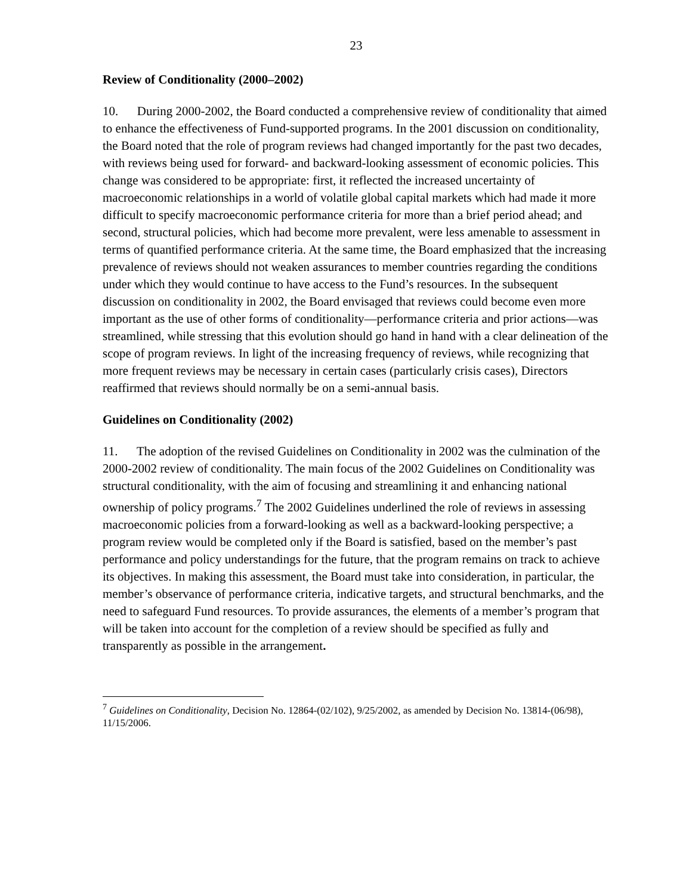23
Review of Conditionality (2000–2002)
10. During 2000-2002, the Board conducted a comprehensive review of conditionality that aimed to enhance the effectiveness of Fund-supported programs. In the 2001 discussion on conditionality, the Board noted that the role of program reviews had changed importantly for the past two decades, with reviews being used for forward- and backward-looking assessment of economic policies. This change was considered to be appropriate: first, it reflected the increased uncertainty of macroeconomic relationships in a world of volatile global capital markets which had made it more difficult to specify macroeconomic performance criteria for more than a brief period ahead; and second, structural policies, which had become more prevalent, were less amenable to assessment in terms of quantified performance criteria. At the same time, the Board emphasized that the increasing prevalence of reviews should not weaken assurances to member countries regarding the conditions under which they would continue to have access to the Fund’s resources. In the subsequent discussion on conditionality in 2002, the Board envisaged that reviews could become even more important as the use of other forms of conditionality—performance criteria and prior actions—was streamlined, while stressing that this evolution should go hand in hand with a clear delineation of the scope of program reviews. In light of the increasing frequency of reviews, while recognizing that more frequent reviews may be necessary in certain cases (particularly crisis cases), Directors reaffirmed that reviews should normally be on a semi-annual basis.
Guidelines on Conditionality (2002)
11. The adoption of the revised Guidelines on Conditionality in 2002 was the culmination of the 2000-2002 review of conditionality. The main focus of the 2002 Guidelines on Conditionality was structural conditionality, with the aim of focusing and streamlining it and enhancing national ownership of policy programs.<sup>7</sup> The 2002 Guidelines underlined the role of reviews in assessing macroeconomic policies from a forward-looking as well as a backward-looking perspective; a program review would be completed only if the Board is satisfied, based on the member’s past performance and policy understandings for the future, that the program remains on track to achieve its objectives. In making this assessment, the Board must take into consideration, in particular, the member’s observance of performance criteria, indicative targets, and structural benchmarks, and the need to safeguard Fund resources. To provide assurances, the elements of a member’s program that will be taken into account for the completion of a review should be specified as fully and transparently as possible in the arrangement.
<sup>7</sup> Guidelines on Conditionality, Decision No. 12864-(02/102), 9/25/2002, as amended by Decision No. 13814-(06/98), 11/15/2006.